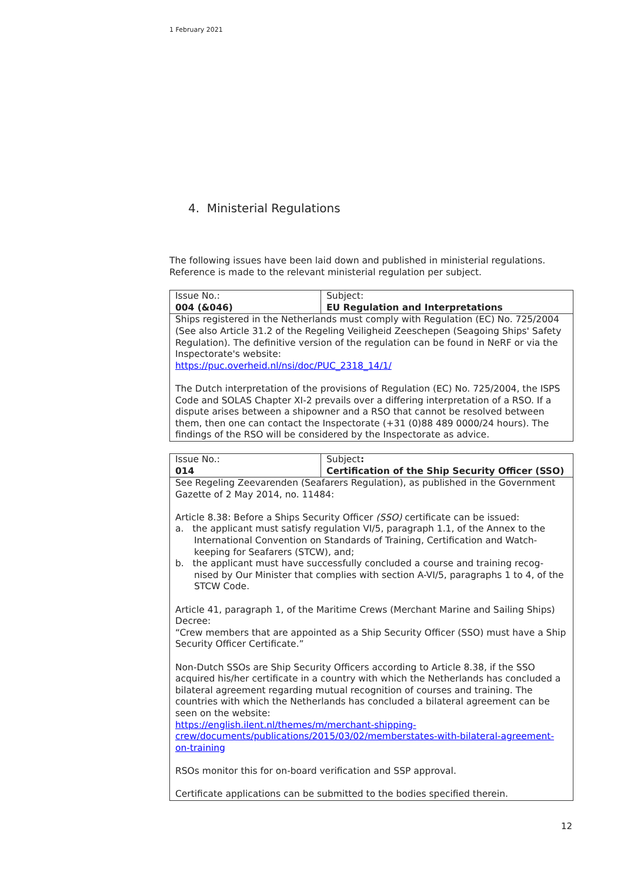1 February 2021
4. Ministerial Regulations
The following issues have been laid down and published in ministerial regulations. Reference is made to the relevant ministerial regulation per subject.
| Issue No.: 004 (&046) | Subject: EU Regulation and Interpretations |
| Ships registered in the Netherlands must comply with Regulation (EC) No. 725/2004 (See also Article 31.2 of the Regeling Veiligheid Zeeschepen (Seagoing Ships' Safety Regulation). The definitive version of the regulation can be found in NeRF or via the Inspectorate's website: https://puc.overheid.nl/nsi/doc/PUC_2318_14/1/ The Dutch interpretation of the provisions of Regulation (EC) No. 725/2004, the ISPS Code and SOLAS Chapter XI-2 prevails over a differing interpretation of a RSO. If a dispute arises between a shipowner and a RSO that cannot be resolved between them, then one can contact the Inspectorate (+31 (0)88 489 0000/24 hours). The findings of the RSO will be considered by the Inspectorate as advice. | |
| Issue No.: 014 | Subject : Certification of the Ship Security Officer (SSO) |
| See Regeling Zeevarenden (Seafarers Regulation), as published in the Government Gazette of 2 May 2014, no. 11484: Article 8.38: Before a Ships Security Officer (SSO) certificate can be issued: a. the applicant must satisfy regulation VI/5, paragraph 1.1, of the Annex to the International Convention on Standards of Training, Certification and Watch-keeping for Seafarers (STCW), and; b. the applicant must have successfully concluded a course and training recog-nised by Our Minister that complies with section A-VI/5, paragraphs 1 to 4, of the STCW Code. Article 41, paragraph 1, of the Maritime Crews (Merchant Marine and Sailing Ships) Decree: “Crew members that are appointed as a Ship Security Officer (SSO) must have a Ship Security Officer Certificate.” Non-Dutch SSOs are Ship Security Officers according to Article 8.38, if the SSO acquired his/her certificate in a country with which the Netherlands has concluded a bilateral agreement regarding mutual recognition of courses and training. The countries with which the Netherlands has concluded a bilateral agreement can be seen on the website: https://english.ilent.nl/themes/m/merchant-shipping-crew/documents/publications/2015/03/02/memberstates-with-bilateral-agreement-on-training RSOs monitor this for on-board verification and SSP approval. Certificate applications can be submitted to the bodies specified therein. | |
12